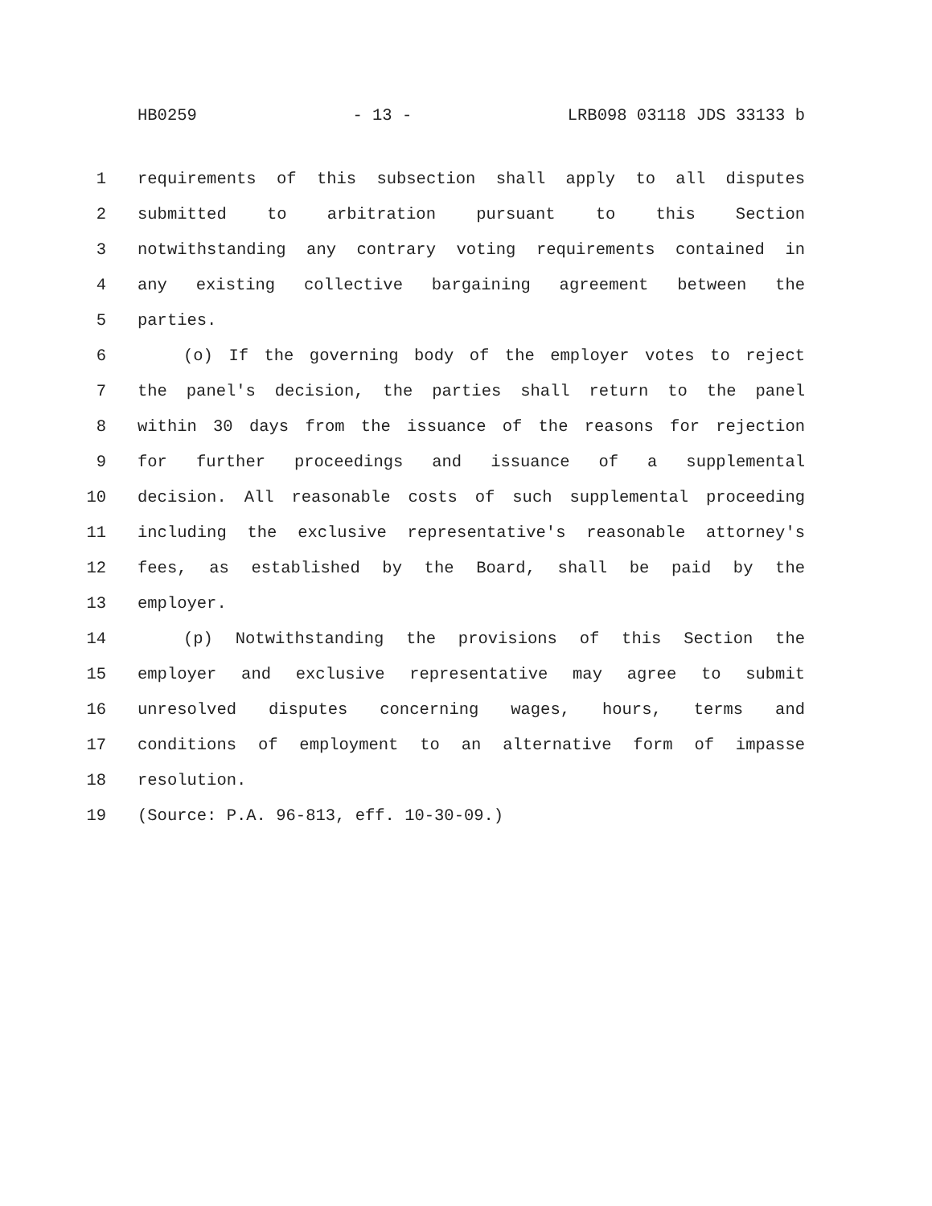HB0259 - 13 - LRB098 03118 JDS 33133 b
1 requirements of this subsection shall apply to all disputes
2 submitted to arbitration pursuant to this Section
3 notwithstanding any contrary voting requirements contained in
4 any existing collective bargaining agreement between the
5 parties.
6 (o) If the governing body of the employer votes to reject
7 the panel's decision, the parties shall return to the panel
8 within 30 days from the issuance of the reasons for rejection
9 for further proceedings and issuance of a supplemental
10 decision. All reasonable costs of such supplemental proceeding
11 including the exclusive representative's reasonable attorney's
12 fees, as established by the Board, shall be paid by the
13 employer.
14 (p) Notwithstanding the provisions of this Section the
15 employer and exclusive representative may agree to submit
16 unresolved disputes concerning wages, hours, terms and
17 conditions of employment to an alternative form of impasse
18 resolution.
19 (Source: P.A. 96-813, eff. 10-30-09.)